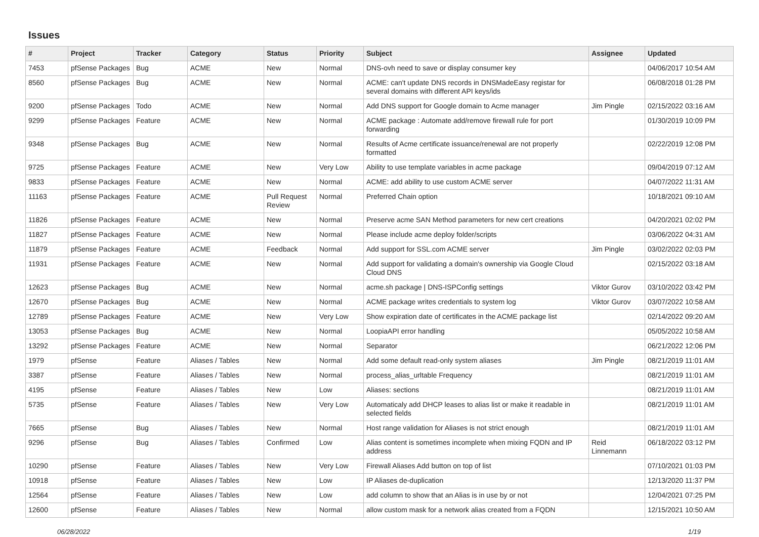Issues
| # | Project | Tracker | Category | Status | Priority | Subject | Assignee | Updated |
| --- | --- | --- | --- | --- | --- | --- | --- | --- |
| 7453 | pfSense Packages | Bug | ACME | New | Normal | DNS-ovh need to save or display consumer key | | 04/06/2017 10:54 AM |
| 8560 | pfSense Packages | Bug | ACME | New | Normal | ACME: can't update DNS records in DNSMadeEasy registar for several domains with different API keys/ids | | 06/08/2018 01:28 PM |
| 9200 | pfSense Packages | Todo | ACME | New | Normal | Add DNS support for Google domain to Acme manager | Jim Pingle | 02/15/2022 03:16 AM |
| 9299 | pfSense Packages | Feature | ACME | New | Normal | ACME package : Automate add/remove firewall rule for port forwarding | | 01/30/2019 10:09 PM |
| 9348 | pfSense Packages | Bug | ACME | New | Normal | Results of Acme certificate issuance/renewal are not properly formatted | | 02/22/2019 12:08 PM |
| 9725 | pfSense Packages | Feature | ACME | New | Very Low | Ability to use template variables in acme package | | 09/04/2019 07:12 AM |
| 9833 | pfSense Packages | Feature | ACME | New | Normal | ACME: add ability to use custom ACME server | | 04/07/2022 11:31 AM |
| 11163 | pfSense Packages | Feature | ACME | Pull Request Review | Normal | Preferred Chain option | | 10/18/2021 09:10 AM |
| 11826 | pfSense Packages | Feature | ACME | New | Normal | Preserve acme SAN Method parameters for new cert creations | | 04/20/2021 02:02 PM |
| 11827 | pfSense Packages | Feature | ACME | New | Normal | Please include acme deploy folder/scripts | | 03/06/2022 04:31 AM |
| 11879 | pfSense Packages | Feature | ACME | Feedback | Normal | Add support for SSL.com ACME server | Jim Pingle | 03/02/2022 02:03 PM |
| 11931 | pfSense Packages | Feature | ACME | New | Normal | Add support for validating a domain's ownership via Google Cloud Cloud DNS | | 02/15/2022 03:18 AM |
| 12623 | pfSense Packages | Bug | ACME | New | Normal | acme.sh package / DNS-ISPConfig settings | Viktor Gurov | 03/10/2022 03:42 PM |
| 12670 | pfSense Packages | Bug | ACME | New | Normal | ACME package writes credentials to system log | Viktor Gurov | 03/07/2022 10:58 AM |
| 12789 | pfSense Packages | Feature | ACME | New | Very Low | Show expiration date of certificates in the ACME package list | | 02/14/2022 09:20 AM |
| 13053 | pfSense Packages | Bug | ACME | New | Normal | LoopiaAPI error handling | | 05/05/2022 10:58 AM |
| 13292 | pfSense Packages | Feature | ACME | New | Normal | Separator | | 06/21/2022 12:06 PM |
| 1979 | pfSense | Feature | Aliases / Tables | New | Normal | Add some default read-only system aliases | Jim Pingle | 08/21/2019 11:01 AM |
| 3387 | pfSense | Feature | Aliases / Tables | New | Normal | process_alias_urltable Frequency | | 08/21/2019 11:01 AM |
| 4195 | pfSense | Feature | Aliases / Tables | New | Low | Aliases: sections | | 08/21/2019 11:01 AM |
| 5735 | pfSense | Feature | Aliases / Tables | New | Very Low | Automaticaly add DHCP leases to alias list or make it readable in selected fields | | 08/21/2019 11:01 AM |
| 7665 | pfSense | Bug | Aliases / Tables | New | Normal | Host range validation for Aliases is not strict enough | | 08/21/2019 11:01 AM |
| 9296 | pfSense | Bug | Aliases / Tables | Confirmed | Low | Alias content is sometimes incomplete when mixing FQDN and IP address | Reid Linnemann | 06/18/2022 03:12 PM |
| 10290 | pfSense | Feature | Aliases / Tables | New | Very Low | Firewall Aliases Add button on top of list | | 07/10/2021 01:03 PM |
| 10918 | pfSense | Feature | Aliases / Tables | New | Low | IP Aliases de-duplication | | 12/13/2020 11:37 PM |
| 12564 | pfSense | Feature | Aliases / Tables | New | Low | add column to show that an Alias is in use by or not | | 12/04/2021 07:25 PM |
| 12600 | pfSense | Feature | Aliases / Tables | New | Normal | allow custom mask for a network alias created from a FQDN | | 12/15/2021 10:50 AM |
06/28/2022 1/19